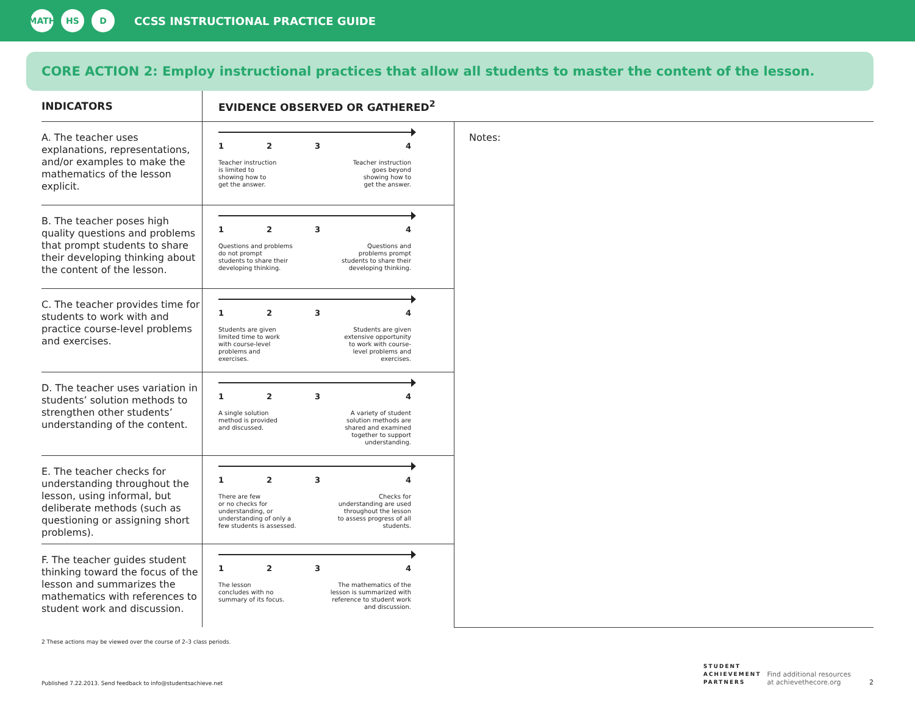MATH HS D
CCSS INSTRUCTIONAL PRACTICE GUIDE
CORE ACTION 2: Employ instructional practices that allow all students to master the content of the lesson.
| INDICATORS | EVIDENCE OBSERVED OR GATHERED<sup>2</sup> | |
| --- | --- | --- |
| A. The teacher uses explanations, representations, and/or examples to make the mathematics of the lesson explicit. | 1 2 3 4 Teacher instruction is limited to showing how to get the answer. Teacher instruction goes beyond showing how to get the answer. | Notes: |
| B. The teacher poses high quality questions and problems that prompt students to share their developing thinking about the content of the lesson. | 1 2 3 4 Questions and problems do not prompt students to share their developing thinking. Questions and problems prompt students to share their developing thinking. | |
| C. The teacher provides time for students to work with and practice course-level problems and exercises. | 1 2 3 4 Students are given limited time to work with course-level problems and exercises. Students are given extensive opportunity to work with course- level problems and exercises. | |
| D. The teacher uses variation in students’ solution methods to strengthen other students’ understanding of the content. | 1 2 3 4 A single solution method is provided and discussed. A variety of student solution methods are shared and examined together to support understanding. | |
| E. The teacher checks for understanding throughout the lesson, using informal, but deliberate methods (such as questioning or assigning short problems). | 1 2 3 4 There are few or no checks for understanding, or understanding of only a few students is assessed. Checks for understanding are used throughout the lesson to assess progress of all students. | |
| F. The teacher guides student thinking toward the focus of the lesson and summarizes the mathematics with references to student work and discussion. | 1 2 3 4 The lesson concludes with no summary of its focus. The mathematics of the lesson is summarized with reference to student work and discussion. | |
2 These actions may be viewed over the course of 2–3 class periods.
Published 7.22.2013. Send feedback to info@studentsachieve.net
STUDENT
ACHIEVEMENT
PARTNERS Find additional resources
at achievethecore.org 2